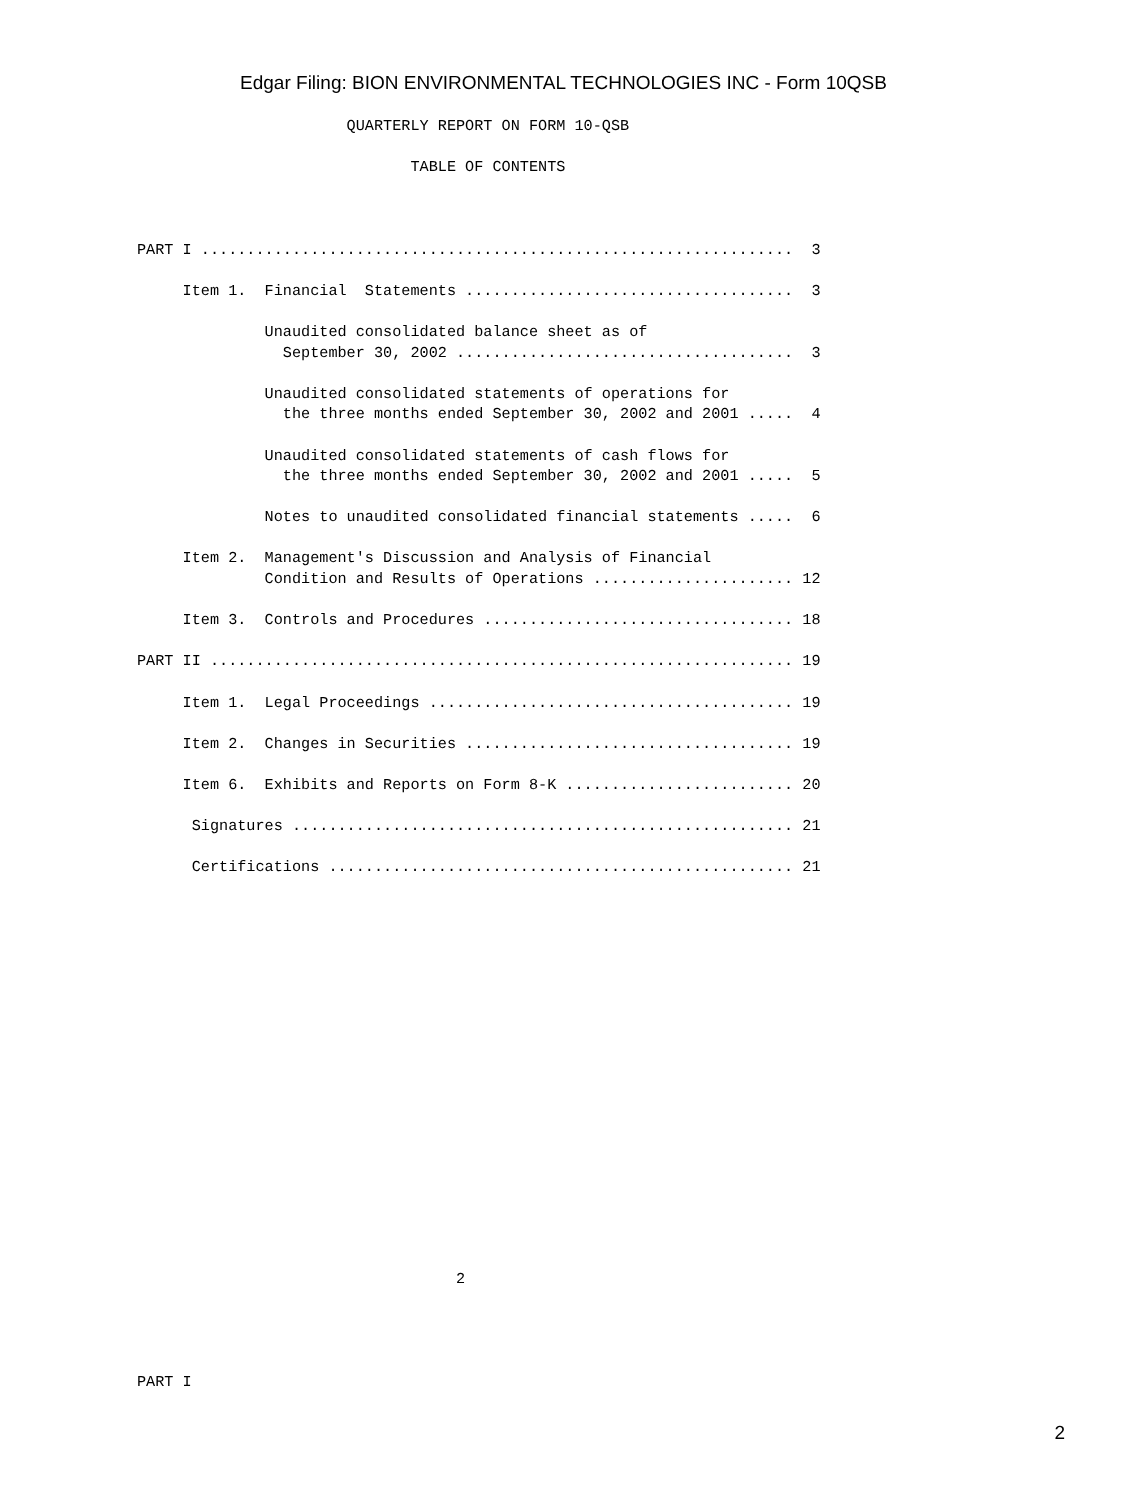Edgar Filing: BION ENVIRONMENTAL TECHNOLOGIES INC - Form 10QSB
                       QUARTERLY REPORT ON FORM 10-QSB

                              TABLE OF CONTENTS



PART I .................................................................  3

     Item 1.  Financial  Statements ....................................  3

              Unaudited consolidated balance sheet as of
                September 30, 2002 .....................................  3

              Unaudited consolidated statements of operations for
                the three months ended September 30, 2002 and 2001 .....  4

              Unaudited consolidated statements of cash flows for
                the three months ended September 30, 2002 and 2001 .....  5

              Notes to unaudited consolidated financial statements .....  6

     Item 2.  Management's Discussion and Analysis of Financial
              Condition and Results of Operations ...................... 12

     Item 3.  Controls and Procedures .................................. 18

PART II ................................................................ 19

     Item 1.  Legal Proceedings ........................................ 19

     Item 2.  Changes in Securities .................................... 19

     Item 6.  Exhibits and Reports on Form 8-K ......................... 20

      Signatures ....................................................... 21

      Certifications ................................................... 21



















                                   2




PART I
2